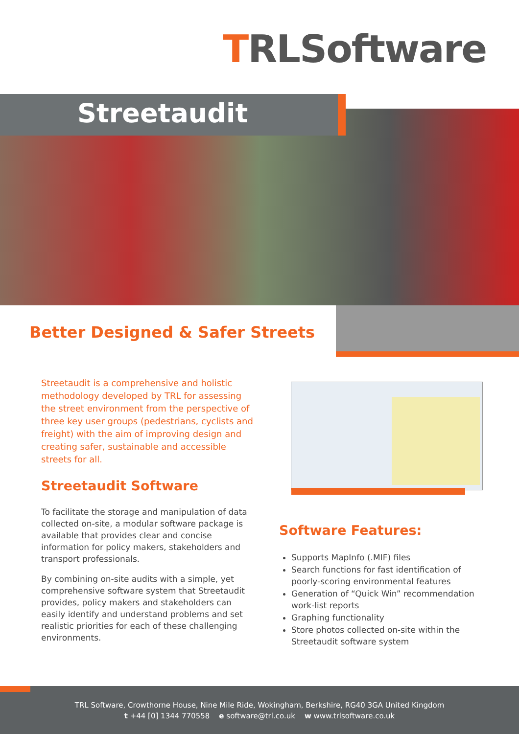TRLSoftware
Streetaudit
Better Designed & Safer Streets
Streetaudit is a comprehensive and holistic methodology developed by TRL for assessing the street environment from the perspective of three key user groups (pedestrians, cyclists and freight) with the aim of improving design and creating safer, sustainable and accessible streets for all.
Streetaudit Software
To facilitate the storage and manipulation of data collected on-site, a modular software package is available that provides clear and concise information for policy makers, stakeholders and transport professionals.
By combining on-site audits with a simple, yet comprehensive software system that Streetaudit provides, policy makers and stakeholders can easily identify and understand problems and set realistic priorities for each of these challenging environments.
Software Features:
Supports MapInfo (.MIF) files
Search functions for fast identification of poorly-scoring environmental features
Generation of “Quick Win” recommendation work-list reports
Graphing functionality
Store photos collected on-site within the Streetaudit software system
TRL Software, Crowthorne House, Nine Mile Ride, Wokingham, Berkshire, RG40 3GA United Kingdom
t +44 [0] 1344 770558 e software@trl.co.uk w www.trlsoftware.co.uk